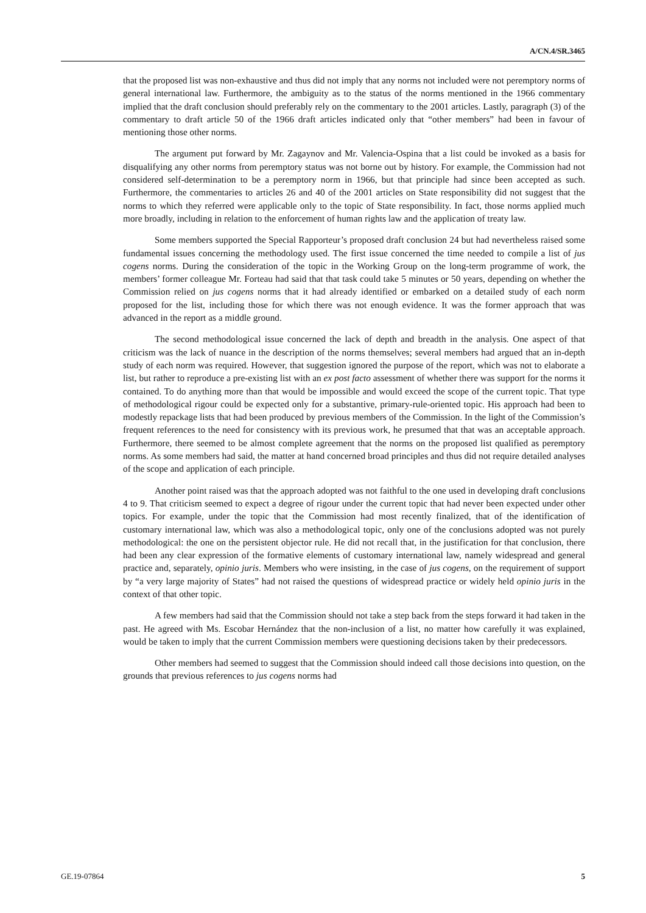A/CN.4/SR.3465
that the proposed list was non-exhaustive and thus did not imply that any norms not included were not peremptory norms of general international law. Furthermore, the ambiguity as to the status of the norms mentioned in the 1966 commentary implied that the draft conclusion should preferably rely on the commentary to the 2001 articles. Lastly, paragraph (3) of the commentary to draft article 50 of the 1966 draft articles indicated only that “other members” had been in favour of mentioning those other norms.
The argument put forward by Mr. Zagaynov and Mr. Valencia-Ospina that a list could be invoked as a basis for disqualifying any other norms from peremptory status was not borne out by history. For example, the Commission had not considered self-determination to be a peremptory norm in 1966, but that principle had since been accepted as such. Furthermore, the commentaries to articles 26 and 40 of the 2001 articles on State responsibility did not suggest that the norms to which they referred were applicable only to the topic of State responsibility. In fact, those norms applied much more broadly, including in relation to the enforcement of human rights law and the application of treaty law.
Some members supported the Special Rapporteur’s proposed draft conclusion 24 but had nevertheless raised some fundamental issues concerning the methodology used. The first issue concerned the time needed to compile a list of jus cogens norms. During the consideration of the topic in the Working Group on the long-term programme of work, the members’ former colleague Mr. Forteau had said that that task could take 5 minutes or 50 years, depending on whether the Commission relied on jus cogens norms that it had already identified or embarked on a detailed study of each norm proposed for the list, including those for which there was not enough evidence. It was the former approach that was advanced in the report as a middle ground.
The second methodological issue concerned the lack of depth and breadth in the analysis. One aspect of that criticism was the lack of nuance in the description of the norms themselves; several members had argued that an in-depth study of each norm was required. However, that suggestion ignored the purpose of the report, which was not to elaborate a list, but rather to reproduce a pre-existing list with an ex post facto assessment of whether there was support for the norms it contained. To do anything more than that would be impossible and would exceed the scope of the current topic. That type of methodological rigour could be expected only for a substantive, primary-rule-oriented topic. His approach had been to modestly repackage lists that had been produced by previous members of the Commission. In the light of the Commission’s frequent references to the need for consistency with its previous work, he presumed that that was an acceptable approach. Furthermore, there seemed to be almost complete agreement that the norms on the proposed list qualified as peremptory norms. As some members had said, the matter at hand concerned broad principles and thus did not require detailed analyses of the scope and application of each principle.
Another point raised was that the approach adopted was not faithful to the one used in developing draft conclusions 4 to 9. That criticism seemed to expect a degree of rigour under the current topic that had never been expected under other topics. For example, under the topic that the Commission had most recently finalized, that of the identification of customary international law, which was also a methodological topic, only one of the conclusions adopted was not purely methodological: the one on the persistent objector rule. He did not recall that, in the justification for that conclusion, there had been any clear expression of the formative elements of customary international law, namely widespread and general practice and, separately, opinio juris. Members who were insisting, in the case of jus cogens, on the requirement of support by “a very large majority of States” had not raised the questions of widespread practice or widely held opinio juris in the context of that other topic.
A few members had said that the Commission should not take a step back from the steps forward it had taken in the past. He agreed with Ms. Escobar Hernández that the non-inclusion of a list, no matter how carefully it was explained, would be taken to imply that the current Commission members were questioning decisions taken by their predecessors.
Other members had seemed to suggest that the Commission should indeed call those decisions into question, on the grounds that previous references to jus cogens norms had
GE.19-07864 5